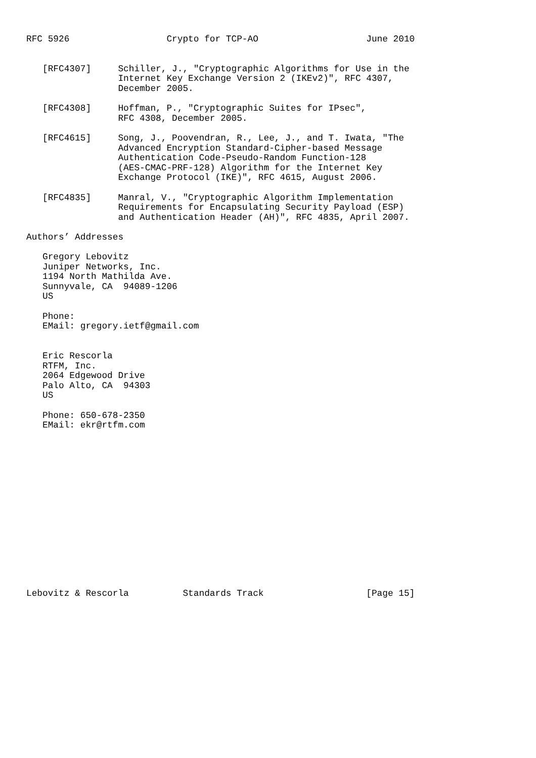RFC 5926                  Crypto for TCP-AO                    June 2010


   [RFC4307]     Schiller, J., "Cryptographic Algorithms for Use in the
                 Internet Key Exchange Version 2 (IKEv2)", RFC 4307,
                 December 2005.

   [RFC4308]     Hoffman, P., "Cryptographic Suites for IPsec",
                 RFC 4308, December 2005.

   [RFC4615]     Song, J., Poovendran, R., Lee, J., and T. Iwata, "The
                 Advanced Encryption Standard-Cipher-based Message
                 Authentication Code-Pseudo-Random Function-128
                 (AES-CMAC-PRF-128) Algorithm for the Internet Key
                 Exchange Protocol (IKE)", RFC 4615, August 2006.

   [RFC4835]     Manral, V., "Cryptographic Algorithm Implementation
                 Requirements for Encapsulating Security Payload (ESP)
                 and Authentication Header (AH)", RFC 4835, April 2007.

Authors’ Addresses

   Gregory Lebovitz
   Juniper Networks, Inc.
   1194 North Mathilda Ave.
   Sunnyvale, CA  94089-1206
   US

   Phone:
   EMail: gregory.ietf@gmail.com


   Eric Rescorla
   RTFM, Inc.
   2064 Edgewood Drive
   Palo Alto, CA  94303
   US

   Phone: 650-678-2350
   EMail: ekr@rtfm.com
















Lebovitz & Rescorla          Standards Track                   [Page 15]